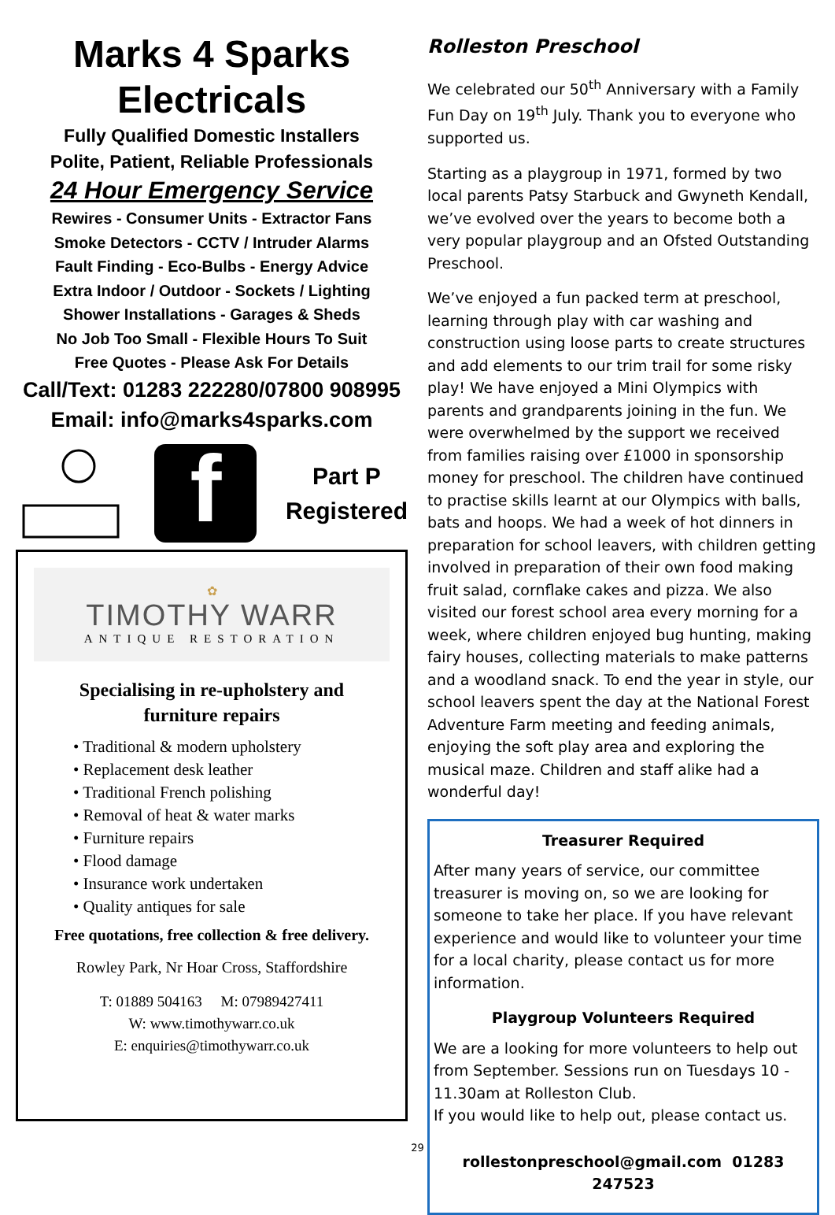Marks 4 Sparks
Electricals
Fully Qualified Domestic Installers
Polite, Patient, Reliable Professionals
24 Hour Emergency Service
Rewires - Consumer Units - Extractor Fans
Smoke Detectors - CCTV / Intruder Alarms
Fault Finding - Eco-Bulbs - Energy Advice
Extra Indoor / Outdoor - Sockets / Lighting
Shower Installations - Garages & Sheds
No Job Too Small - Flexible Hours To Suit
Free Quotes - Please Ask For Details
Call/Text: 01283 222280/07800 908995
Email: info@marks4sparks.com
f
Part P
Registered
✿
TIMOTHY WARR
ANTIQUE RESTORATION
Specialising in re-upholstery and
furniture repairs
• Traditional & modern upholstery
• Replacement desk leather
• Traditional French polishing
• Removal of heat & water marks
• Furniture repairs
• Flood damage
• Insurance work undertaken
• Quality antiques for sale
Free quotations, free collection & free delivery.
Rowley Park, Nr Hoar Cross, Staffordshire
T: 01889 504163 M: 07989427411
W: www.timothywarr.co.uk
E: enquiries@timothywarr.co.uk
Rolleston Preschool
We celebrated our 50<sup>th</sup> Anniversary with a Family Fun Day on 19<sup>th</sup> July. Thank you to everyone who supported us.
Starting as a playgroup in 1971, formed by two local parents Patsy Starbuck and Gwyneth Kendall, we’ve evolved over the years to become both a very popular playgroup and an Ofsted Outstanding Preschool.
We’ve enjoyed a fun packed term at preschool, learning through play with car washing and construction using loose parts to create structures and add elements to our trim trail for some risky play! We have enjoyed a Mini Olympics with parents and grandparents joining in the fun. We were overwhelmed by the support we received from families raising over £1000 in sponsorship money for preschool. The children have continued to practise skills learnt at our Olympics with balls, bats and hoops. We had a week of hot dinners in preparation for school leavers, with children getting involved in preparation of their own food making fruit salad, cornflake cakes and pizza. We also visited our forest school area every morning for a week, where children enjoyed bug hunting, making fairy houses, collecting materials to make patterns and a woodland snack. To end the year in style, our school leavers spent the day at the National Forest Adventure Farm meeting and feeding animals, enjoying the soft play area and exploring the musical maze. Children and staff alike had a wonderful day!
Treasurer Required
After many years of service, our committee treasurer is moving on, so we are looking for someone to take her place. If you have relevant experience and would like to volunteer your time for a local charity, please contact us for more information.
Playgroup Volunteers Required
We are a looking for more volunteers to help out from September. Sessions run on Tuesdays 10 - 11.30am at Rolleston Club.
If you would like to help out, please contact us.
rollestonpreschool@gmail.com 01283 247523
29